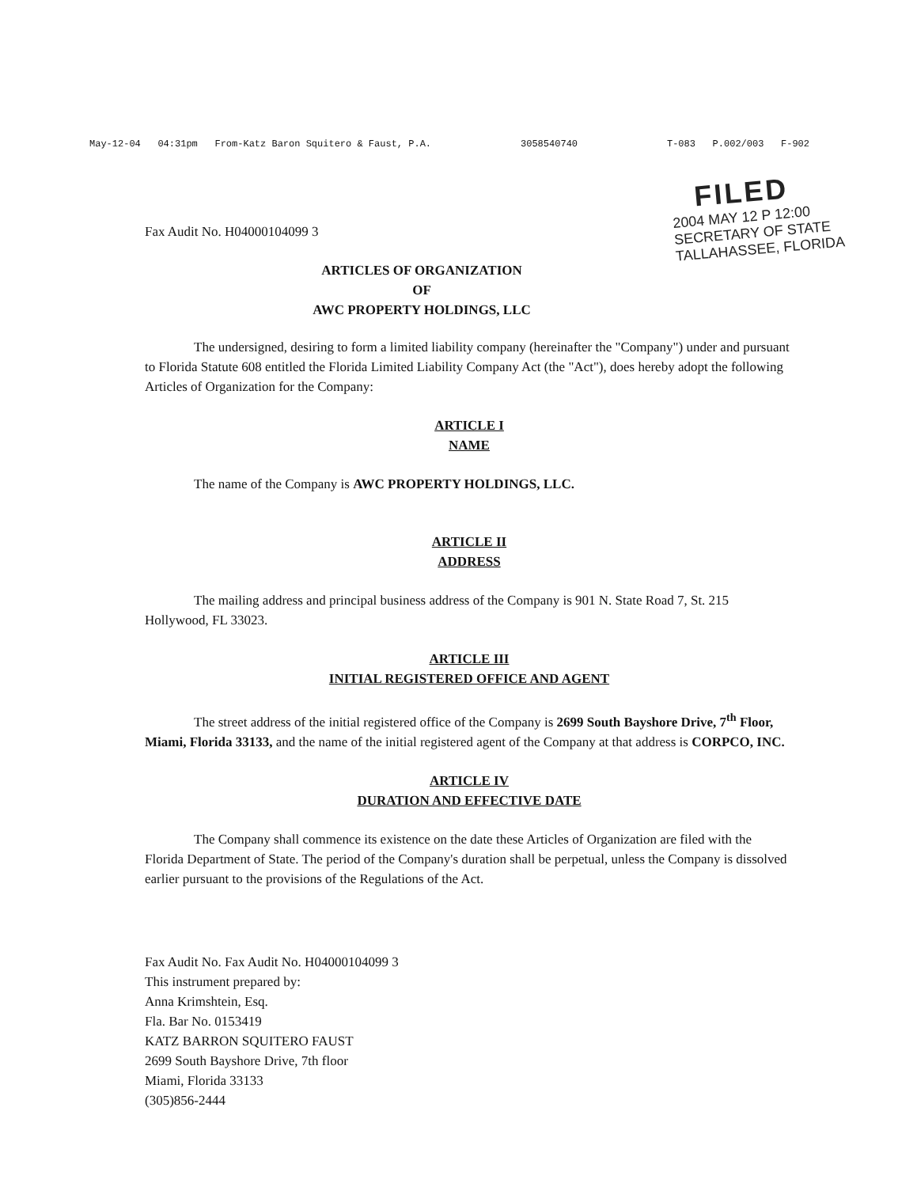May-12-04 04:31pm From-Katz Baron Squitero & Faust, P.A. 3058540740 T-083 P.002/003 F-902
FILED
2004 MAY 12 P 12:00
SECRETARY OF STATE
TALLAHASSEE, FLORIDA
Fax Audit No. H04000104099 3
ARTICLES OF ORGANIZATION
OF
AWC PROPERTY HOLDINGS, LLC
The undersigned, desiring to form a limited liability company (hereinafter the "Company") under and pursuant to Florida Statute 608 entitled the Florida Limited Liability Company Act (the "Act"), does hereby adopt the following Articles of Organization for the Company:
ARTICLE I
NAME
The name of the Company is AWC PROPERTY HOLDINGS, LLC.
ARTICLE II
ADDRESS
The mailing address and principal business address of the Company is 901 N. State Road 7, St. 215 Hollywood, FL 33023.
ARTICLE III
INITIAL REGISTERED OFFICE AND AGENT
The street address of the initial registered office of the Company is 2699 South Bayshore Drive, 7<sup>th</sup> Floor, Miami, Florida 33133, and the name of the initial registered agent of the Company at that address is CORPCO, INC.
ARTICLE IV
DURATION AND EFFECTIVE DATE
The Company shall commence its existence on the date these Articles of Organization are filed with the Florida Department of State. The period of the Company's duration shall be perpetual, unless the Company is dissolved earlier pursuant to the provisions of the Regulations of the Act.
Fax Audit No. Fax Audit No. H04000104099 3
This instrument prepared by:
Anna Krimshtein, Esq.
Fla. Bar No. 0153419
KATZ BARRON SQUITERO FAUST
2699 South Bayshore Drive, 7th floor
Miami, Florida 33133
(305)856-2444